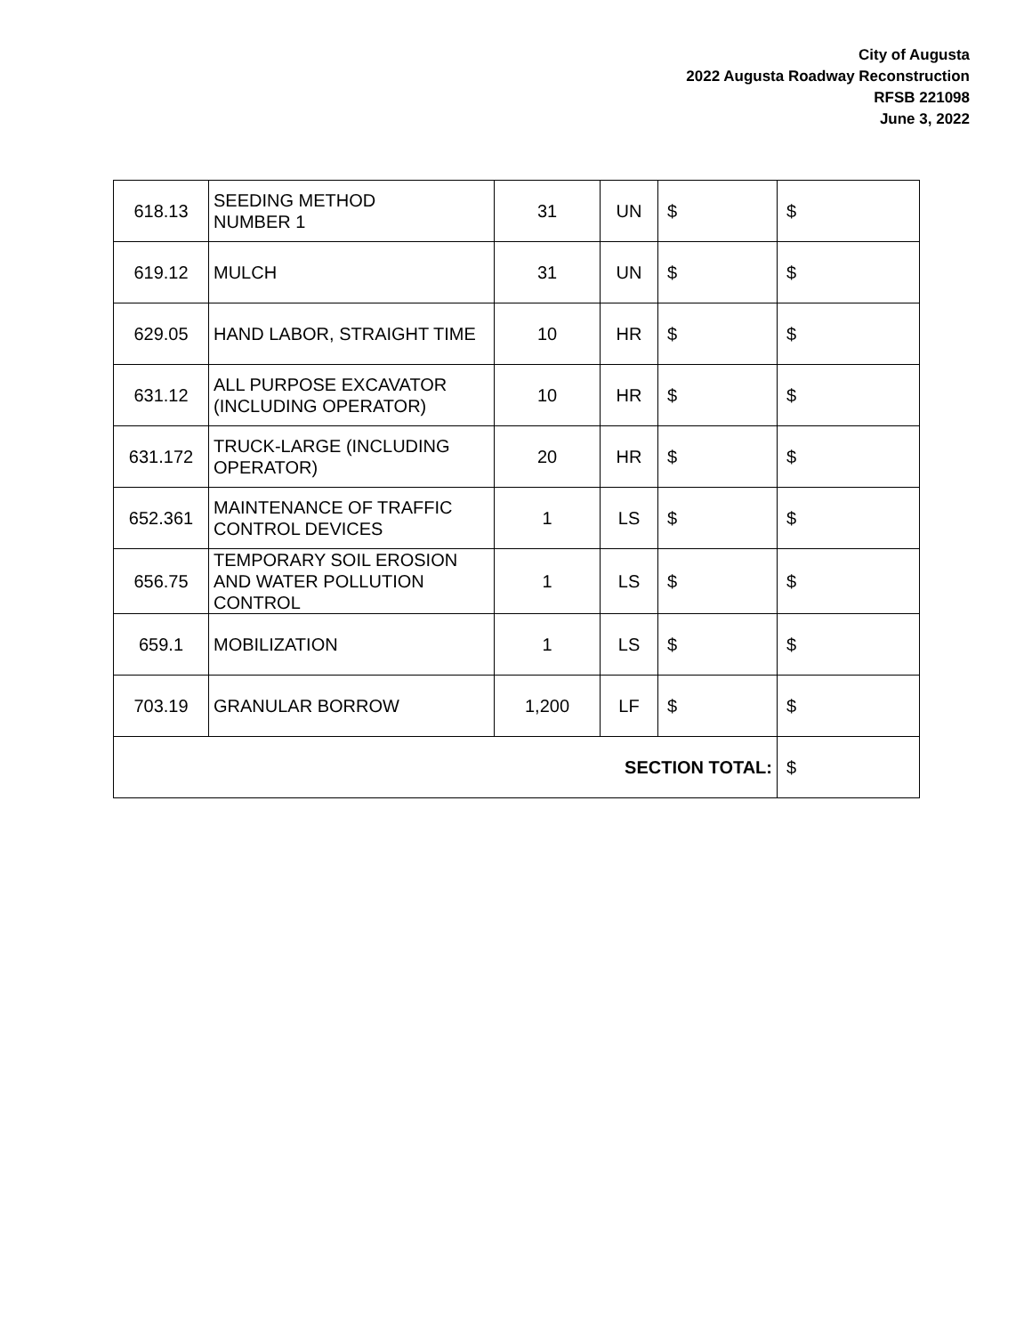City of Augusta
2022 Augusta Roadway Reconstruction
RFSB 221098
June 3, 2022
| 618.13 | SEEDING METHOD NUMBER 1 | 31 | UN | $ | $ |
| 619.12 | MULCH | 31 | UN | $ | $ |
| 629.05 | HAND LABOR, STRAIGHT TIME | 10 | HR | $ | $ |
| 631.12 | ALL PURPOSE EXCAVATOR (INCLUDING OPERATOR) | 10 | HR | $ | $ |
| 631.172 | TRUCK-LARGE (INCLUDING OPERATOR) | 20 | HR | $ | $ |
| 652.361 | MAINTENANCE OF TRAFFIC CONTROL DEVICES | 1 | LS | $ | $ |
| 656.75 | TEMPORARY SOIL EROSION AND WATER POLLUTION CONTROL | 1 | LS | $ | $ |
| 659.1 | MOBILIZATION | 1 | LS | $ | $ |
| 703.19 | GRANULAR BORROW | 1,200 | LF | $ | $ |
| SECTION TOTAL: | | | | | $ |